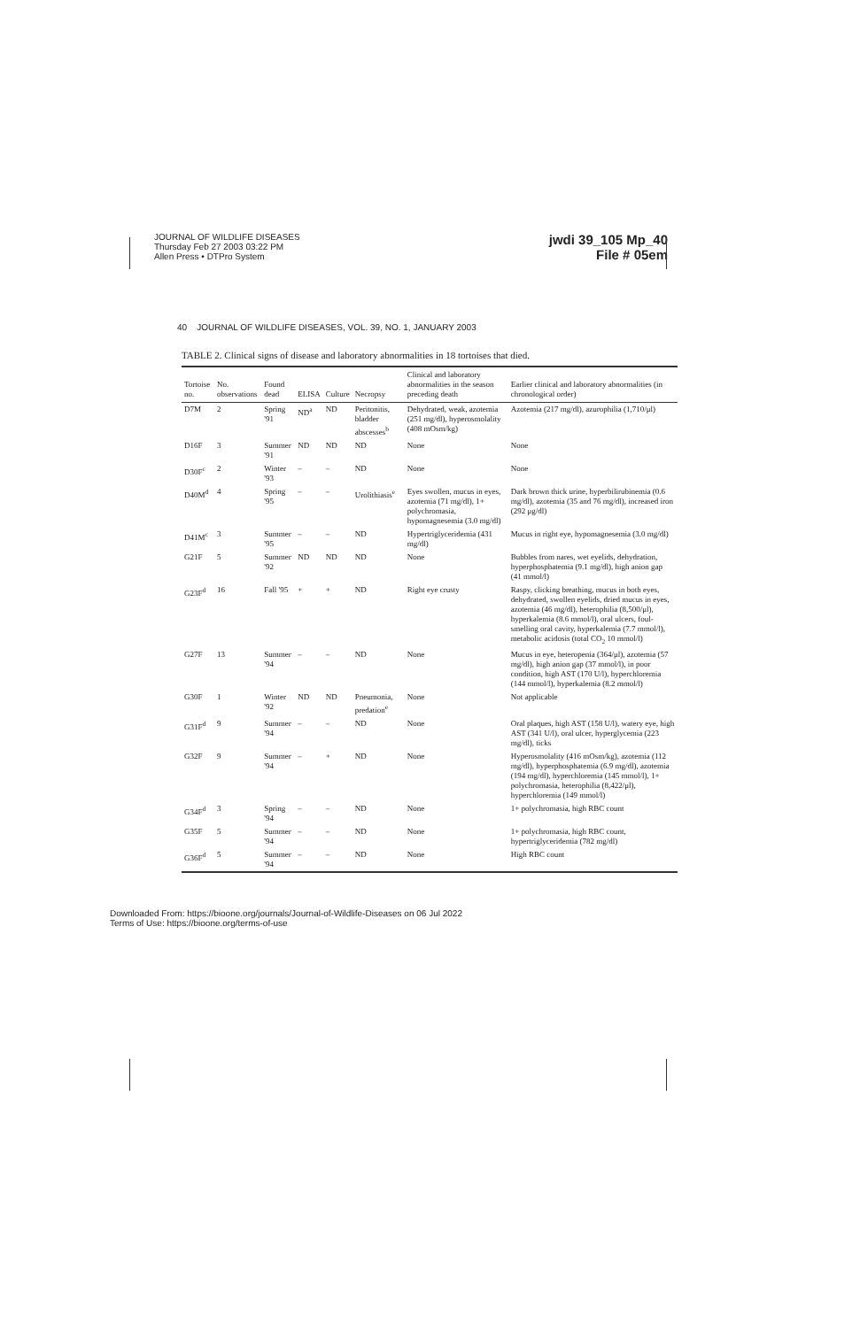JOURNAL OF WILDLIFE DISEASES
Thursday Feb 27 2003 03:22 PM
Allen Press • DTPro System
jwdi 39_105 Mp_40
File # 05em
40 JOURNAL OF WILDLIFE DISEASES, VOL. 39, NO. 1, JANUARY 2003
TABLE 2. Clinical signs of disease and laboratory abnormalities in 18 tortoises that died.
| Tortoise no. | No. observations | Found dead | ELISA | Culture | Necropsy | Clinical and laboratory abnormalities in the season preceding death | Earlier clinical and laboratory abnormalities (in chronological order) |
| --- | --- | --- | --- | --- | --- | --- | --- |
| D7M | 2 | Spring '91 | ND<sup>a</sup> | ND | Peritonitis, bladder abscesses<sup>b</sup> | Dehydrated, weak, azotemia (251 mg/dl), hyperosmolality (408 mOsm/kg) | Azotemia (217 mg/dl), azurophilia (1,710/μl) |
| D16F | 3 | Summer '91 | ND | ND | ND | None | None |
| D30F<sup>c</sup> | 2 | Winter '93 | – | – | ND | None | None |
| D40M<sup>d</sup> | 4 | Spring '95 | – | – | Urolithiasis<sup>e</sup> | Eyes swollen, mucus in eyes, azotemia (71 mg/dl), 1+ polychromasia, hypomagnesemia (3.0 mg/dl) | Dark brown thick urine, hyperbilirubinemia (0.6 mg/dl), azotemia (35 and 76 mg/dl), increased iron (292 μg/dl) |
| D41M<sup>c</sup> | 3 | Summer '95 | – | – | ND | Hypertriglyceridemia (431 mg/dl) | Mucus in right eye, hypomagnesemia (3.0 mg/dl) |
| G21F | 5 | Summer '92 | ND | ND | ND | None | Bubbles from nares, wet eyelids, dehydration, hyperphosphatemia (9.1 mg/dl), high anion gap (41 mmol/l) |
| G23F<sup>d</sup> | 16 | Fall '95 | + | + | ND | Right eye crusty | Raspy, clicking breathing, mucus in both eyes, dehydrated, swollen eyelids, dried mucus in eyes, azotemia (46 mg/dl), heterophilia (8,500/μl), hyperkalemia (8.6 mmol/l), oral ulcers, foul-smelling oral cavity, hyperkalemia (7.7 mmol/l), metabolic acidosis (total CO<sub>2</sub> 10 mmol/l) |
| G27F | 13 | Summer '94 | – | – | ND | None | Mucus in eye, heteropenia (364/μl), azotemia (57 mg/dl), high anion gap (37 mmol/l), in poor condition, high AST (170 U/l), hyperchloremia (144 mmol/l), hyperkalemia (8.2 mmol/l) |
| G30F | 1 | Winter '92 | ND | ND | Pneumonia, predation<sup>e</sup> | None | Not applicable |
| G31F<sup>d</sup> | 9 | Summer '94 | – | – | ND | None | Oral plaques, high AST (158 U/l), watery eye, high AST (341 U/l), oral ulcer, hyperglycemia (223 mg/dl), ticks |
| G32F | 9 | Summer '94 | – | + | ND | None | Hyperosmolality (416 mOsm/kg), azotemia (112 mg/dl), hyperphosphatemia (6.9 mg/dl), azotemia (194 mg/dl), hyperchloremia (145 mmol/l), 1+ polychromasia, heterophilia (8,422/μl), hyperchloremia (149 mmol/l) |
| G34F<sup>d</sup> | 3 | Spring '94 | – | – | ND | None | 1+ polychromasia, high RBC count |
| G35F | 5 | Summer '94 | – | – | ND | None | 1+ polychromasia, high RBC count, hypertriglyceridemia (782 mg/dl) |
| G36F<sup>d</sup> | 5 | Summer '94 | – | – | ND | None | High RBC count |
Downloaded From: https://bioone.org/journals/Journal-of-Wildlife-Diseases on 06 Jul 2022
Terms of Use: https://bioone.org/terms-of-use